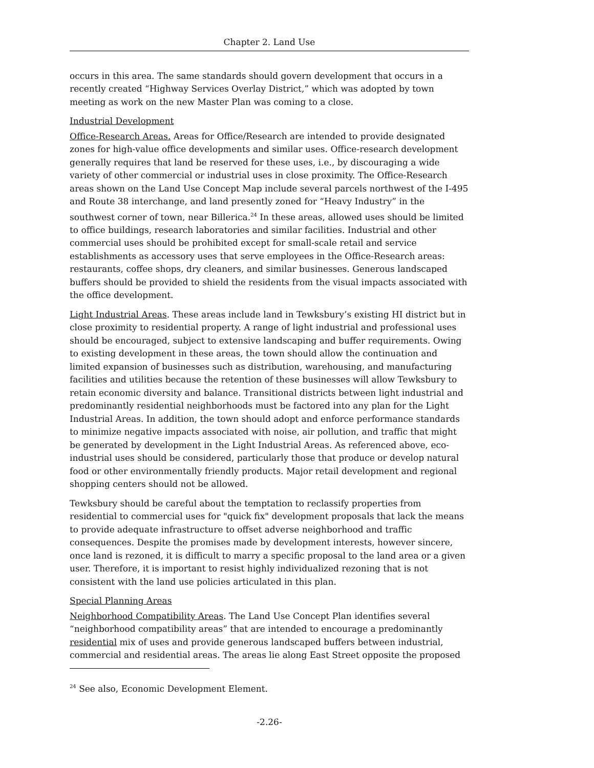Chapter 2. Land Use
occurs in this area. The same standards should govern development that occurs in a recently created “Highway Services Overlay District,” which was adopted by town meeting as work on the new Master Plan was coming to a close.
Industrial Development
Office-Research Areas. Areas for Office/Research are intended to provide designated zones for high-value office developments and similar uses. Office-research development generally requires that land be reserved for these uses, i.e., by discouraging a wide variety of other commercial or industrial uses in close proximity. The Office-Research areas shown on the Land Use Concept Map include several parcels northwest of the I-495 and Route 38 interchange, and land presently zoned for “Heavy Industry” in the southwest corner of town, near Billerica.<sup>24</sup> In these areas, allowed uses should be limited to office buildings, research laboratories and similar facilities. Industrial and other commercial uses should be prohibited except for small-scale retail and service establishments as accessory uses that serve employees in the Office-Research areas: restaurants, coffee shops, dry cleaners, and similar businesses. Generous landscaped buffers should be provided to shield the residents from the visual impacts associated with the office development.
Light Industrial Areas. These areas include land in Tewksbury’s existing HI district but in close proximity to residential property. A range of light industrial and professional uses should be encouraged, subject to extensive landscaping and buffer requirements. Owing to existing development in these areas, the town should allow the continuation and limited expansion of businesses such as distribution, warehousing, and manufacturing facilities and utilities because the retention of these businesses will allow Tewksbury to retain economic diversity and balance. Transitional districts between light industrial and predominantly residential neighborhoods must be factored into any plan for the Light Industrial Areas. In addition, the town should adopt and enforce performance standards to minimize negative impacts associated with noise, air pollution, and traffic that might be generated by development in the Light Industrial Areas. As referenced above, eco-industrial uses should be considered, particularly those that produce or develop natural food or other environmentally friendly products. Major retail development and regional shopping centers should not be allowed.
Tewksbury should be careful about the temptation to reclassify properties from residential to commercial uses for "quick fix" development proposals that lack the means to provide adequate infrastructure to offset adverse neighborhood and traffic consequences. Despite the promises made by development interests, however sincere, once land is rezoned, it is difficult to marry a specific proposal to the land area or a given user. Therefore, it is important to resist highly individualized rezoning that is not consistent with the land use policies articulated in this plan.
Special Planning Areas
Neighborhood Compatibility Areas. The Land Use Concept Plan identifies several “neighborhood compatibility areas” that are intended to encourage a predominantly residential mix of uses and provide generous landscaped buffers between industrial, commercial and residential areas. The areas lie along East Street opposite the proposed
<sup>24</sup> See also, Economic Development Element.
-2.26-